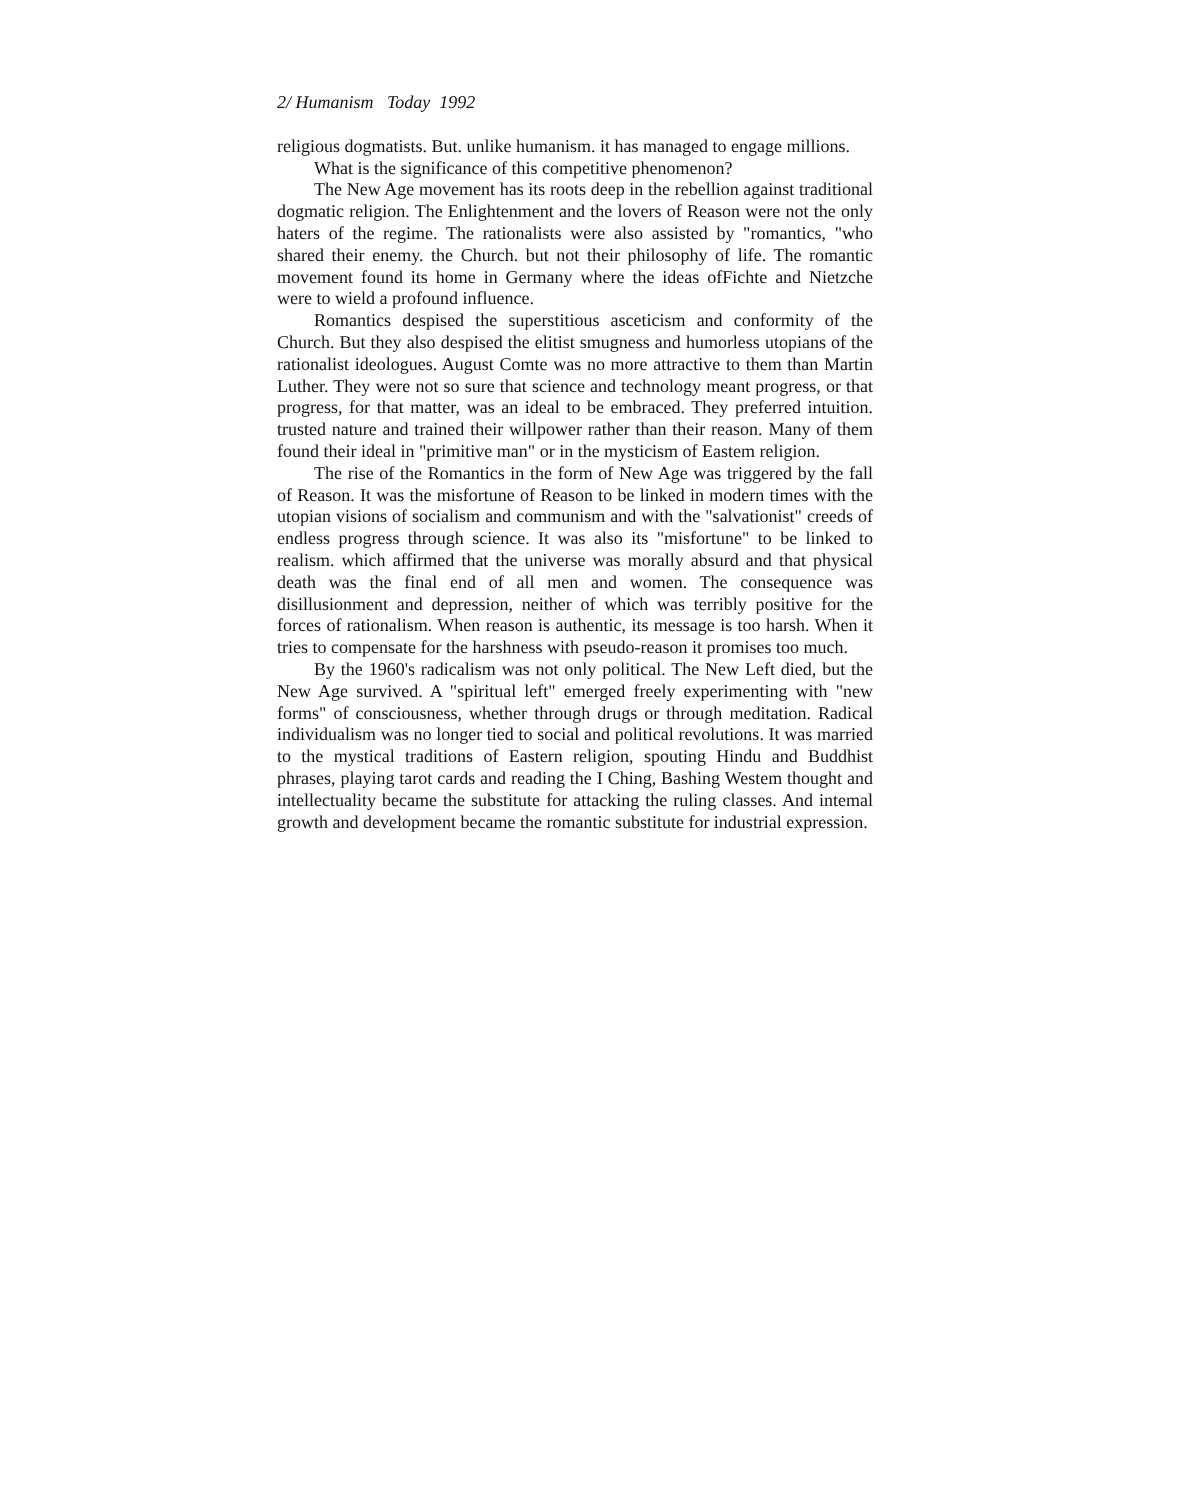2/ Humanism Today 1992
religious dogmatists. But. unlike humanism. it has managed to engage millions.
What is the significance of this competitive phenomenon?
The New Age movement has its roots deep in the rebellion against traditional dogmatic religion. The Enlightenment and the lovers of Reason were not the only haters of the regime. The rationalists were also assisted by "romantics, "who shared their enemy. the Church. but not their philosophy of life. The romantic movement found its home in Germany where the ideas ofFichte and Nietzche were to wield a profound influence.
Romantics despised the superstitious asceticism and conformity of the Church. But they also despised the elitist smugness and humorless utopians of the rationalist ideologues. August Comte was no more attractive to them than Martin Luther. They were not so sure that science and technology meant progress, or that progress, for that matter, was an ideal to be embraced. They preferred intuition. trusted nature and trained their willpower rather than their reason. Many of them found their ideal in "primitive man" or in the mysticism of Eastem religion.
The rise of the Romantics in the form of New Age was triggered by the fall of Reason. It was the misfortune of Reason to be linked in modern times with the utopian visions of socialism and communism and with the "salvationist" creeds of endless progress through science. It was also its "misfortune" to be linked to realism. which affirmed that the universe was morally absurd and that physical death was the final end of all men and women. The consequence was disillusionment and depression, neither of which was terribly positive for the forces of rationalism. When reason is authentic, its message is too harsh. When it tries to compensate for the harshness with pseudo-reason it promises too much.
By the 1960's radicalism was not only political. The New Left died, but the New Age survived. A "spiritual left" emerged freely experimenting with "new forms" of consciousness, whether through drugs or through meditation. Radical individualism was no longer tied to social and political revolutions. It was married to the mystical traditions of Eastern religion, spouting Hindu and Buddhist phrases, playing tarot cards and reading the I Ching, Bashing Westem thought and intellectuality became the substitute for attacking the ruling classes. And intemal growth and development became the romantic substitute for industrial expression.